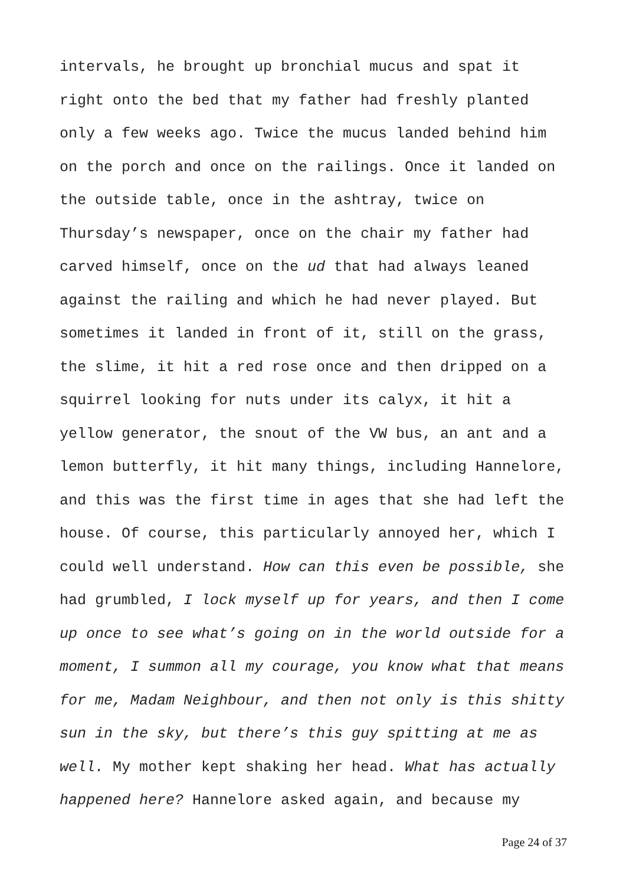intervals, he brought up bronchial mucus and spat it
right onto the bed that my father had freshly planted
only a few weeks ago. Twice the mucus landed behind him
on the porch and once on the railings. Once it landed on
the outside table, once in the ashtray, twice on
Thursday’s newspaper, once on the chair my father had
carved himself, once on the ud that had always leaned
against the railing and which he had never played. But
sometimes it landed in front of it, still on the grass,
the slime, it hit a red rose once and then dripped on a
squirrel looking for nuts under its calyx, it hit a
yellow generator, the snout of the VW bus, an ant and a
lemon butterfly, it hit many things, including Hannelore,
and this was the first time in ages that she had left the
house. Of course, this particularly annoyed her, which I
could well understand. How can this even be possible, she
had grumbled, I lock myself up for years, and then I come
up once to see what’s going on in the world outside for a
moment, I summon all my courage, you know what that means
for me, Madam Neighbour, and then not only is this shitty
sun in the sky, but there’s this guy spitting at me as
well. My mother kept shaking her head. What has actually
happened here? Hannelore asked again, and because my
Page 24 of 37